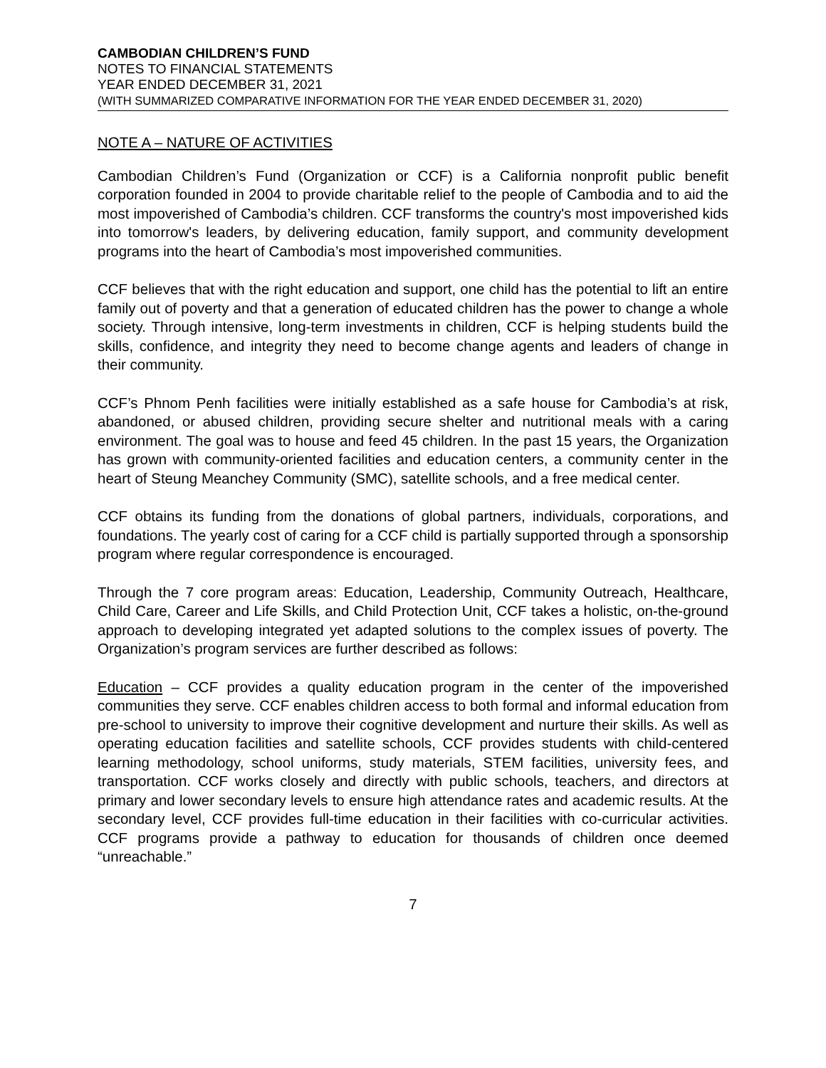CAMBODIAN CHILDREN’S FUND
NOTES TO FINANCIAL STATEMENTS
YEAR ENDED DECEMBER 31, 2021
(WITH SUMMARIZED COMPARATIVE INFORMATION FOR THE YEAR ENDED DECEMBER 31, 2020)
NOTE A – NATURE OF ACTIVITIES
Cambodian Children’s Fund (Organization or CCF) is a California nonprofit public benefit corporation founded in 2004 to provide charitable relief to the people of Cambodia and to aid the most impoverished of Cambodia’s children. CCF transforms the country's most impoverished kids into tomorrow's leaders, by delivering education, family support, and community development programs into the heart of Cambodia’s most impoverished communities.
CCF believes that with the right education and support, one child has the potential to lift an entire family out of poverty and that a generation of educated children has the power to change a whole society. Through intensive, long-term investments in children, CCF is helping students build the skills, confidence, and integrity they need to become change agents and leaders of change in their community.
CCF’s Phnom Penh facilities were initially established as a safe house for Cambodia’s at risk, abandoned, or abused children, providing secure shelter and nutritional meals with a caring environment. The goal was to house and feed 45 children. In the past 15 years, the Organization has grown with community-oriented facilities and education centers, a community center in the heart of Steung Meanchey Community (SMC), satellite schools, and a free medical center.
CCF obtains its funding from the donations of global partners, individuals, corporations, and foundations. The yearly cost of caring for a CCF child is partially supported through a sponsorship program where regular correspondence is encouraged.
Through the 7 core program areas: Education, Leadership, Community Outreach, Healthcare, Child Care, Career and Life Skills, and Child Protection Unit, CCF takes a holistic, on-the-ground approach to developing integrated yet adapted solutions to the complex issues of poverty. The Organization’s program services are further described as follows:
Education – CCF provides a quality education program in the center of the impoverished communities they serve. CCF enables children access to both formal and informal education from pre-school to university to improve their cognitive development and nurture their skills. As well as operating education facilities and satellite schools, CCF provides students with child-centered learning methodology, school uniforms, study materials, STEM facilities, university fees, and transportation. CCF works closely and directly with public schools, teachers, and directors at primary and lower secondary levels to ensure high attendance rates and academic results. At the secondary level, CCF provides full-time education in their facilities with co-curricular activities. CCF programs provide a pathway to education for thousands of children once deemed “unreachable.”
7